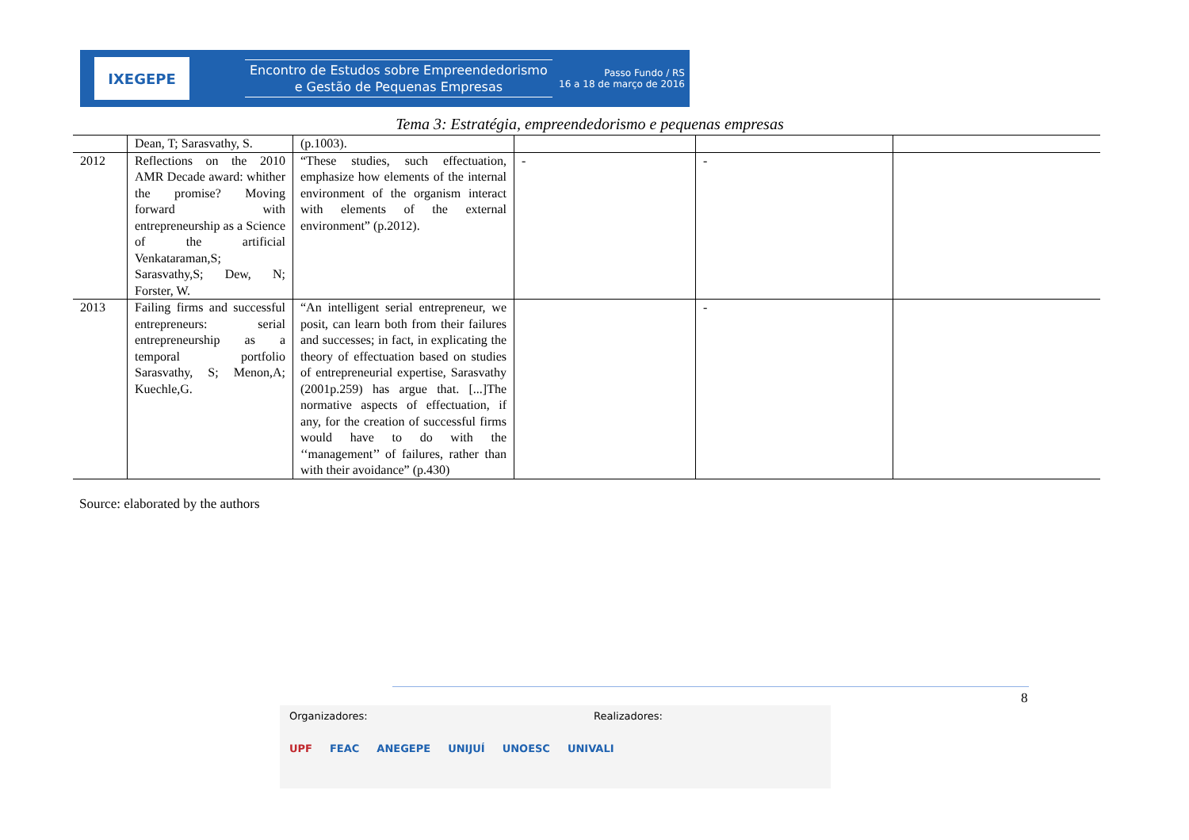IXEGEPE
Encontro de Estudos sobre Empreendedorismo
e Gestão de Pequenas Empresas
Passo Fundo / RS
16 a 18 de março de 2016
Tema 3: Estratégia, empreendedorismo e pequenas empresas
| | Dean, T; Sarasvathy, S. | (p.1003). | | | |
| 2012 | Reflections on the 2010 AMR Decade award: whither the promise? Moving forward with entrepreneurship as a Science of the artificial Venkataraman,S; Sarasvathy,S; Dew, N; Forster, W. | “These studies, such effectuation, emphasize how elements of the internal environment of the organism interact with elements of the external environment” (p.2012). | - | - | |
| 2013 | Failing firms and successful entrepreneurs: serial entrepreneurship as a temporal portfolio Sarasvathy, S; Menon,A; Kuechle,G. | “An intelligent serial entrepreneur, we posit, can learn both from their failures and successes; in fact, in explicating the theory of effectuation based on studies of entrepreneurial expertise, Sarasvathy (2001p.259) has argue that. [...]The normative aspects of effectuation, if any, for the creation of successful firms would have to do with the ‘‘management’’ of failures, rather than with their avoidance” (p.430) | | - | |
Source: elaborated by the authors
8
Organizadores: Realizadores:
UPF FEAC ANEGEPE UNIJUÍ UNOESC UNIVALI